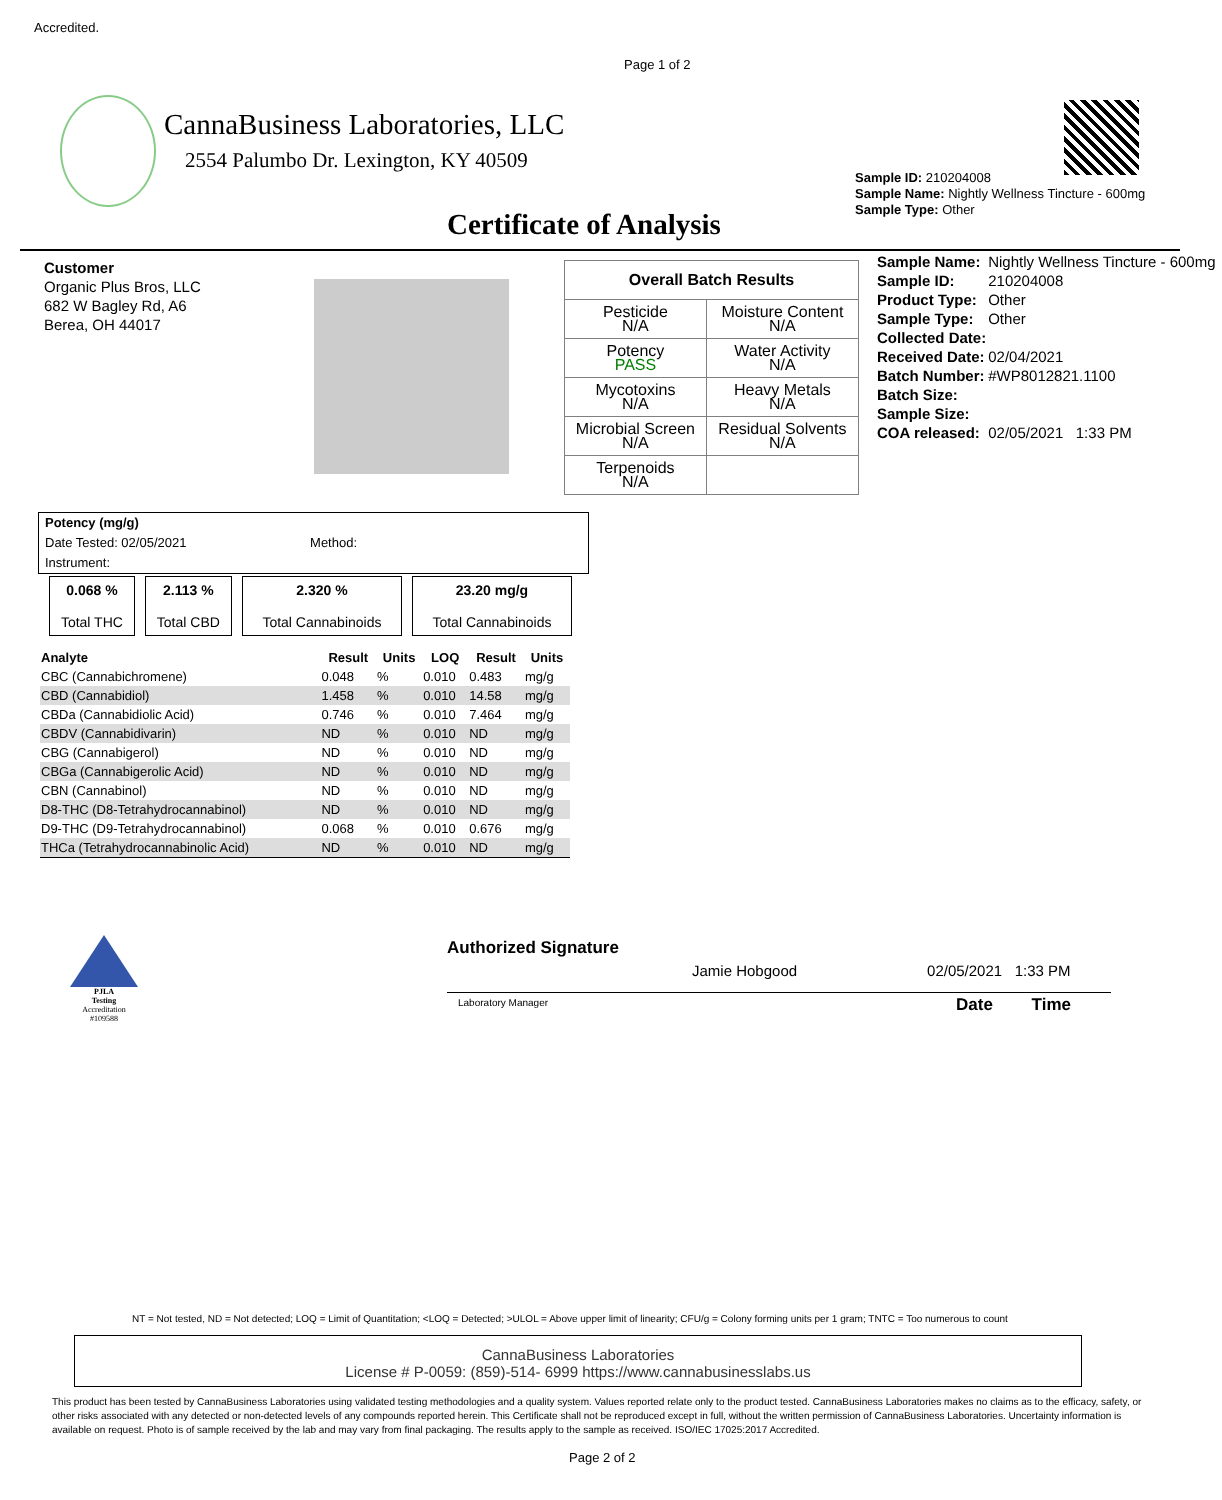Accredited.
Page 1 of 2
CannaBusiness Laboratories, LLC
2554 Palumbo Dr. Lexington, KY 40509
Sample ID: 210204008
Sample Name: Nightly Wellness Tincture - 600mg
Sample Type: Other
Certificate of Analysis
Customer
Organic Plus Bros, LLC
682 W Bagley Rd, A6
Berea, OH 44017
| Overall Batch Results | |
| --- | --- |
| Pesticide N/A | Moisture Content N/A |
| Potency PASS | Water Activity N/A |
| Mycotoxins N/A | Heavy Metals N/A |
| Microbial Screen N/A | Residual Solvents N/A |
| Terpenoids N/A | |
| Sample Name: | Nightly Wellness Tincture - 600mg |
| Sample ID: | 210204008 |
| Product Type: | Other |
| Sample Type: | Other |
| Collected Date: | |
| Received Date: | 02/04/2021 |
| Batch Number: | #WP8012821.1100 |
| Batch Size: | |
| Sample Size: | |
| COA released: | 02/05/2021 1:33 PM |
Potency (mg/g)
Date Tested: 02/05/2021 Method:
Instrument:
| 0.068 % Total THC | 2.113 % Total CBD | 2.320 % Total Cannabinoids | 23.20 mg/g Total Cannabinoids |
| Analyte | Result | Units | LOQ | Result | Units |
| --- | --- | --- | --- | --- | --- |
| CBC (Cannabichromene) | 0.048 | % | 0.010 | 0.483 | mg/g |
| CBD (Cannabidiol) | 1.458 | % | 0.010 | 14.58 | mg/g |
| CBDa (Cannabidiolic Acid) | 0.746 | % | 0.010 | 7.464 | mg/g |
| CBDV (Cannabidivarin) | ND | % | 0.010 | ND | mg/g |
| CBG (Cannabigerol) | ND | % | 0.010 | ND | mg/g |
| CBGa (Cannabigerolic Acid) | ND | % | 0.010 | ND | mg/g |
| CBN (Cannabinol) | ND | % | 0.010 | ND | mg/g |
| D8-THC (D8-Tetrahydrocannabinol) | ND | % | 0.010 | ND | mg/g |
| D9-THC (D9-Tetrahydrocannabinol) | 0.068 | % | 0.010 | 0.676 | mg/g |
| THCa (Tetrahydrocannabinolic Acid) | ND | % | 0.010 | ND | mg/g |
PJLA
Testing
Accreditation #109588
Authorized Signature
Jamie Hobgood 02/05/2021 1:33 PM
Laboratory Manager Date Time
NT = Not tested, ND = Not detected; LOQ = Limit of Quantitation; <LOQ = Detected; >ULOL = Above upper limit of linearity; CFU/g = Colony forming units per 1 gram; TNTC = Too numerous to count
CannaBusiness Laboratories
License # P-0059: (859)-514- 6999 https://www.cannabusinesslabs.us
This product has been tested by CannaBusiness Laboratories using validated testing methodologies and a quality system. Values reported relate only to the product tested. CannaBusiness Laboratories makes no claims as to the efficacy, safety, or other risks associated with any detected or non-detected levels of any compounds reported herein. This Certificate shall not be reproduced except in full, without the written permission of CannaBusiness Laboratories. Uncertainty information is available on request. Photo is of sample received by the lab and may vary from final packaging. The results apply to the sample as received. ISO/IEC 17025:2017 Accredited.
Page 2 of 2